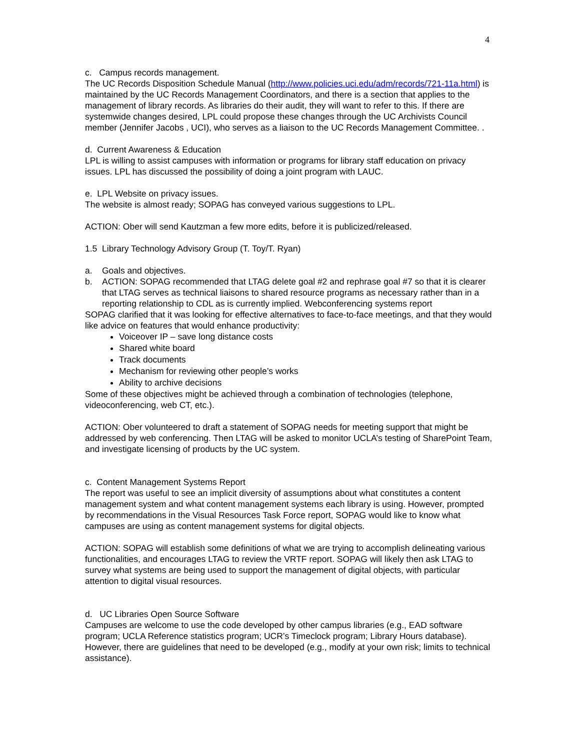4
c. Campus records management.
The UC Records Disposition Schedule Manual (http://www.policies.uci.edu/adm/records/721-11a.html) is maintained by the UC Records Management Coordinators, and there is a section that applies to the management of library records. As libraries do their audit, they will want to refer to this. If there are systemwide changes desired, LPL could propose these changes through the UC Archivists Council member (Jennifer Jacobs , UCI), who serves as a liaison to the UC Records Management Committee. .
d. Current Awareness & Education
LPL is willing to assist campuses with information or programs for library staff education on privacy issues. LPL has discussed the possibility of doing a joint program with LAUC.
e. LPL Website on privacy issues.
The website is almost ready; SOPAG has conveyed various suggestions to LPL.
ACTION: Ober will send Kautzman a few more edits, before it is publicized/released.
1.5 Library Technology Advisory Group (T. Toy/T. Ryan)
a. Goals and objectives.
b. ACTION: SOPAG recommended that LTAG delete goal #2 and rephrase goal #7 so that it is clearer that LTAG serves as technical liaisons to shared resource programs as necessary rather than in a reporting relationship to CDL as is currently implied. Webconferencing systems report
SOPAG clarified that it was looking for effective alternatives to face-to-face meetings, and that they would like advice on features that would enhance productivity:
Voiceover IP – save long distance costs
Shared white board
Track documents
Mechanism for reviewing other people’s works
Ability to archive decisions
Some of these objectives might be achieved through a combination of technologies (telephone, videoconferencing, web CT, etc.).
ACTION: Ober volunteered to draft a statement of SOPAG needs for meeting support that might be addressed by web conferencing. Then LTAG will be asked to monitor UCLA’s testing of SharePoint Team, and investigate licensing of products by the UC system.
c. Content Management Systems Report
The report was useful to see an implicit diversity of assumptions about what constitutes a content management system and what content management systems each library is using. However, prompted by recommendations in the Visual Resources Task Force report, SOPAG would like to know what campuses are using as content management systems for digital objects.
ACTION: SOPAG will establish some definitions of what we are trying to accomplish delineating various functionalities, and encourages LTAG to review the VRTF report. SOPAG will likely then ask LTAG to survey what systems are being used to support the management of digital objects, with particular attention to digital visual resources.
d. UC Libraries Open Source Software
Campuses are welcome to use the code developed by other campus libraries (e.g., EAD software program; UCLA Reference statistics program; UCR’s Timeclock program; Library Hours database). However, there are guidelines that need to be developed (e.g., modify at your own risk; limits to technical assistance).